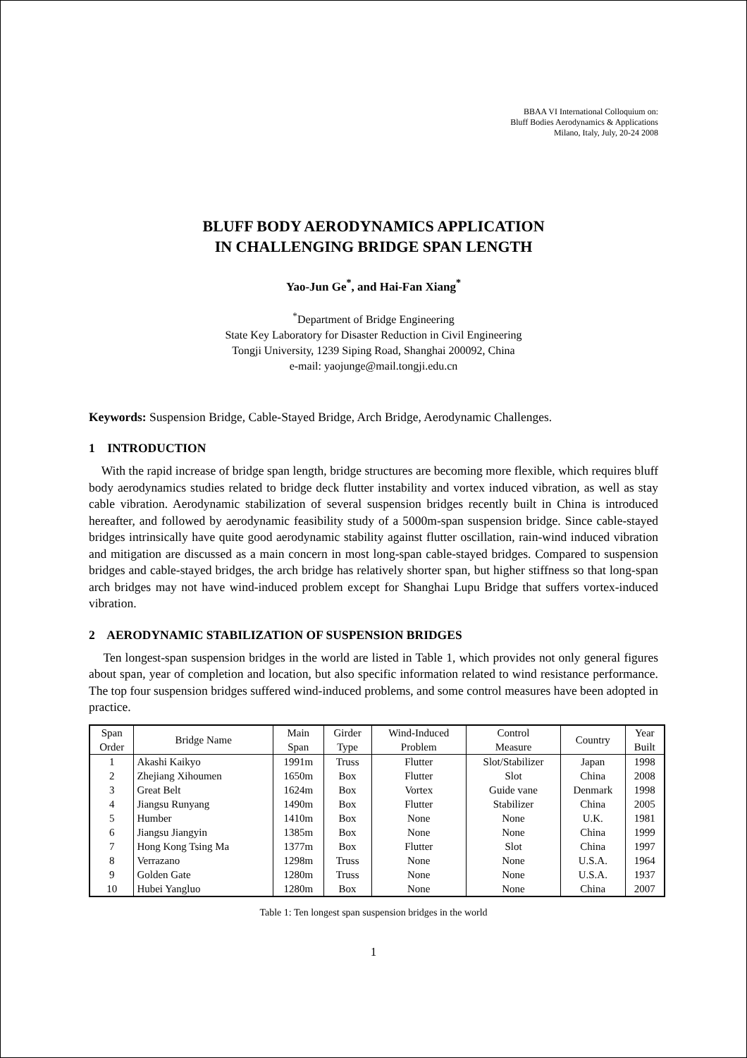BBAA VI International Colloquium on:
Bluff Bodies Aerodynamics & Applications
Milano, Italy, July, 20-24 2008
BLUFF BODY AERODYNAMICS APPLICATION
IN CHALLENGING BRIDGE SPAN LENGTH
Yao-Jun Ge<sup>*</sup>, and Hai-Fan Xiang<sup>*</sup>
<sup>*</sup> Department of Bridge Engineering
State Key Laboratory for Disaster Reduction in Civil Engineering
Tongji University, 1239 Siping Road, Shanghai 200092, China
e-mail: yaojunge@mail.tongji.edu.cn
Keywords: Suspension Bridge, Cable-Stayed Bridge, Arch Bridge, Aerodynamic Challenges.
1 INTRODUCTION
With the rapid increase of bridge span length, bridge structures are becoming more flexible, which requires bluff body aerodynamics studies related to bridge deck flutter instability and vortex induced vibration, as well as stay cable vibration. Aerodynamic stabilization of several suspension bridges recently built in China is introduced hereafter, and followed by aerodynamic feasibility study of a 5000m-span suspension bridge. Since cable-stayed bridges intrinsically have quite good aerodynamic stability against flutter oscillation, rain-wind induced vibration and mitigation are discussed as a main concern in most long-span cable-stayed bridges. Compared to suspension bridges and cable-stayed bridges, the arch bridge has relatively shorter span, but higher stiffness so that long-span arch bridges may not have wind-induced problem except for Shanghai Lupu Bridge that suffers vortex-induced vibration.
2 AERODYNAMIC STABILIZATION OF SUSPENSION BRIDGES
Ten longest-span suspension bridges in the world are listed in Table 1, which provides not only general figures about span, year of completion and location, but also specific information related to wind resistance performance. The top four suspension bridges suffered wind-induced problems, and some control measures have been adopted in practice.
| Span Order | Bridge Name | Main Span | Girder Type | Wind-Induced Problem | Control Measure | Country | Year Built |
| 1 | Akashi Kaikyo | 1991m | Truss | Flutter | Slot/Stabilizer | Japan | 1998 |
| 2 | Zhejiang Xihoumen | 1650m | Box | Flutter | Slot | China | 2008 |
| 3 | Great Belt | 1624m | Box | Vortex | Guide vane | Denmark | 1998 |
| 4 | Jiangsu Runyang | 1490m | Box | Flutter | Stabilizer | China | 2005 |
| 5 | Humber | 1410m | Box | None | None | U.K. | 1981 |
| 6 | Jiangsu Jiangyin | 1385m | Box | None | None | China | 1999 |
| 7 | Hong Kong Tsing Ma | 1377m | Box | Flutter | Slot | China | 1997 |
| 8 | Verrazano | 1298m | Truss | None | None | U.S.A. | 1964 |
| 9 | Golden Gate | 1280m | Truss | None | None | U.S.A. | 1937 |
| 10 | Hubei Yangluo | 1280m | Box | None | None | China | 2007 |
Table 1: Ten longest span suspension bridges in the world
1